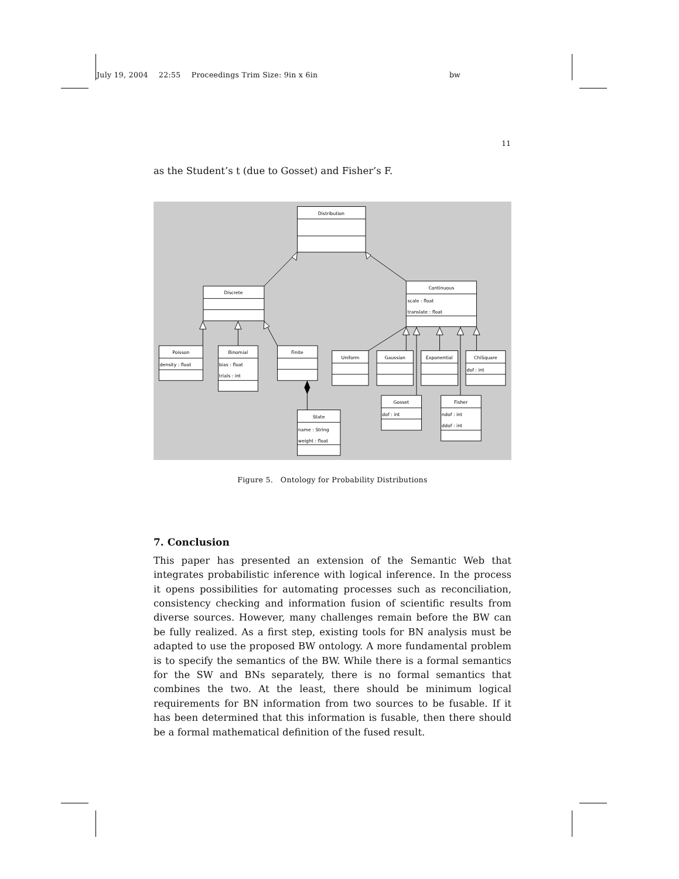July 19, 2004 22:55 Proceedings Trim Size: 9in x 6in bw
11
as the Student’s t (due to Gosset) and Fisher’s F.
Distribution
Discrete
Continuous
scale : float
translate : float
Poisson
density : float
Binomial
bias : float
trials : int
Finite
State
name : String
weight : float
Uniform
Gaussian
Exponential
ChiSquare
dof : int
Gosset
dof : int
Fisher
ndof : int
ddof : int
Figure 5. Ontology for Probability Distributions
7. Conclusion
This paper has presented an extension of the Semantic Web that integrates probabilistic inference with logical inference. In the process it opens possibilities for automating processes such as reconciliation, consistency checking and information fusion of scientific results from diverse sources. However, many challenges remain before the BW can be fully realized. As a first step, existing tools for BN analysis must be adapted to use the proposed BW ontology. A more fundamental problem is to specify the semantics of the BW. While there is a formal semantics for the SW and BNs separately, there is no formal semantics that combines the two. At the least, there should be minimum logical requirements for BN information from two sources to be fusable. If it has been determined that this information is fusable, then there should be a formal mathematical definition of the fused result.